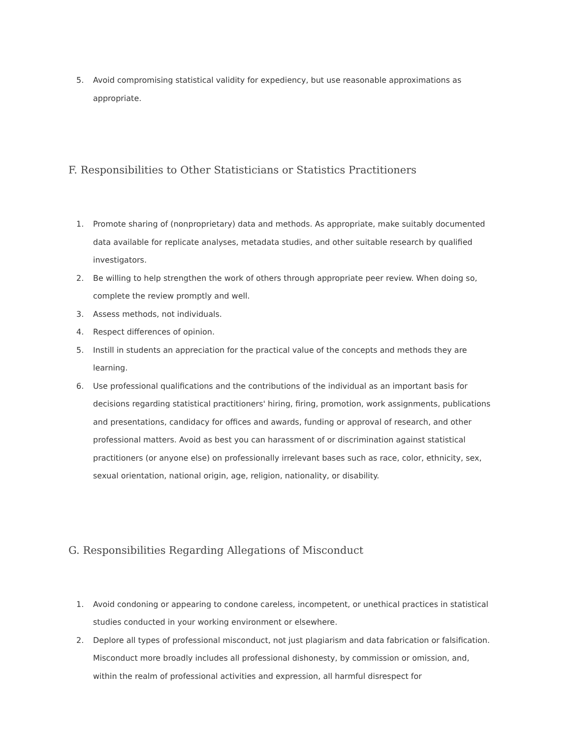5. Avoid compromising statistical validity for expediency, but use reasonable approximations as appropriate.
F. Responsibilities to Other Statisticians or Statistics Practitioners
1. Promote sharing of (nonproprietary) data and methods. As appropriate, make suitably documented data available for replicate analyses, metadata studies, and other suitable research by qualified investigators.
2. Be willing to help strengthen the work of others through appropriate peer review. When doing so, complete the review promptly and well.
3. Assess methods, not individuals.
4. Respect differences of opinion.
5. Instill in students an appreciation for the practical value of the concepts and methods they are learning.
6. Use professional qualifications and the contributions of the individual as an important basis for decisions regarding statistical practitioners' hiring, firing, promotion, work assignments, publications and presentations, candidacy for offices and awards, funding or approval of research, and other professional matters. Avoid as best you can harassment of or discrimination against statistical practitioners (or anyone else) on professionally irrelevant bases such as race, color, ethnicity, sex, sexual orientation, national origin, age, religion, nationality, or disability.
G. Responsibilities Regarding Allegations of Misconduct
1. Avoid condoning or appearing to condone careless, incompetent, or unethical practices in statistical studies conducted in your working environment or elsewhere.
2. Deplore all types of professional misconduct, not just plagiarism and data fabrication or falsification. Misconduct more broadly includes all professional dishonesty, by commission or omission, and, within the realm of professional activities and expression, all harmful disrespect for